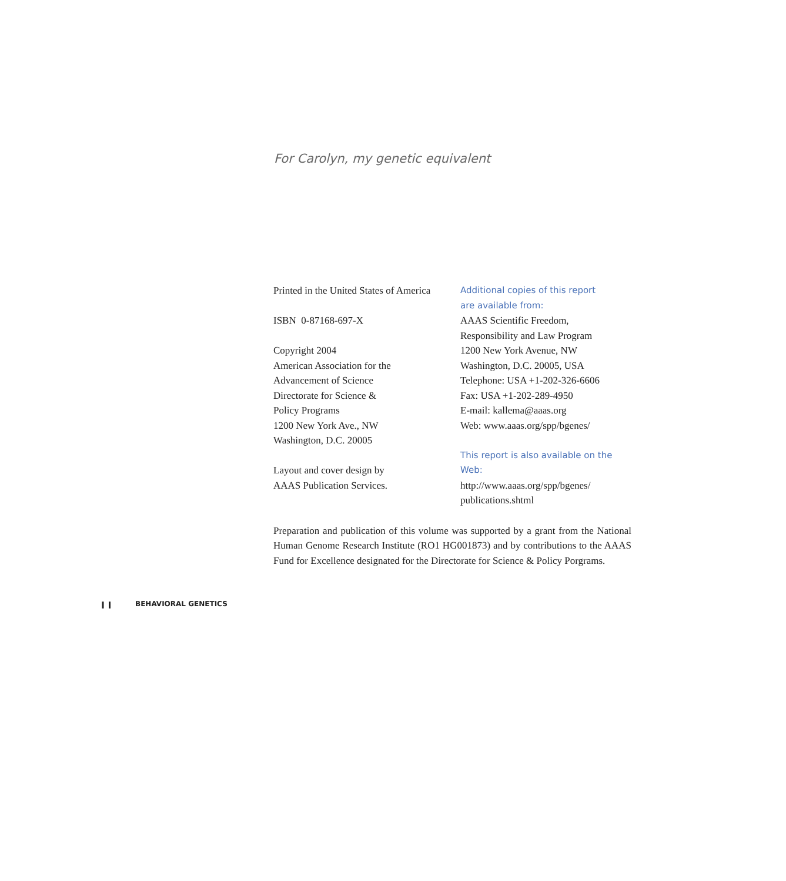For Carolyn, my genetic equivalent
Printed in the United States of America
ISBN 0-87168-697-X
Copyright 2004
American Association for the
Advancement of Science
Directorate for Science &
Policy Programs
1200 New York Ave., NW
Washington, D.C. 20005
Layout and cover design by
AAAS Publication Services.
Additional copies of this report
are available from:
AAAS Scientific Freedom,
Responsibility and Law Program
1200 New York Avenue, NW
Washington, D.C. 20005, USA
Telephone: USA +1-202-326-6606
Fax: USA +1-202-289-4950
E-mail: kallema@aaas.org
Web: www.aaas.org/spp/bgenes/
This report is also available on the Web:
http://www.aaas.org/spp/bgenes/
publications.shtml
Preparation and publication of this volume was supported by a grant from the National Human Genome Research Institute (RO1 HG001873) and by contributions to the AAAS Fund for Excellence designated for the Directorate for Science & Policy Porgrams.
I I BEHAVIORAL GENETICS